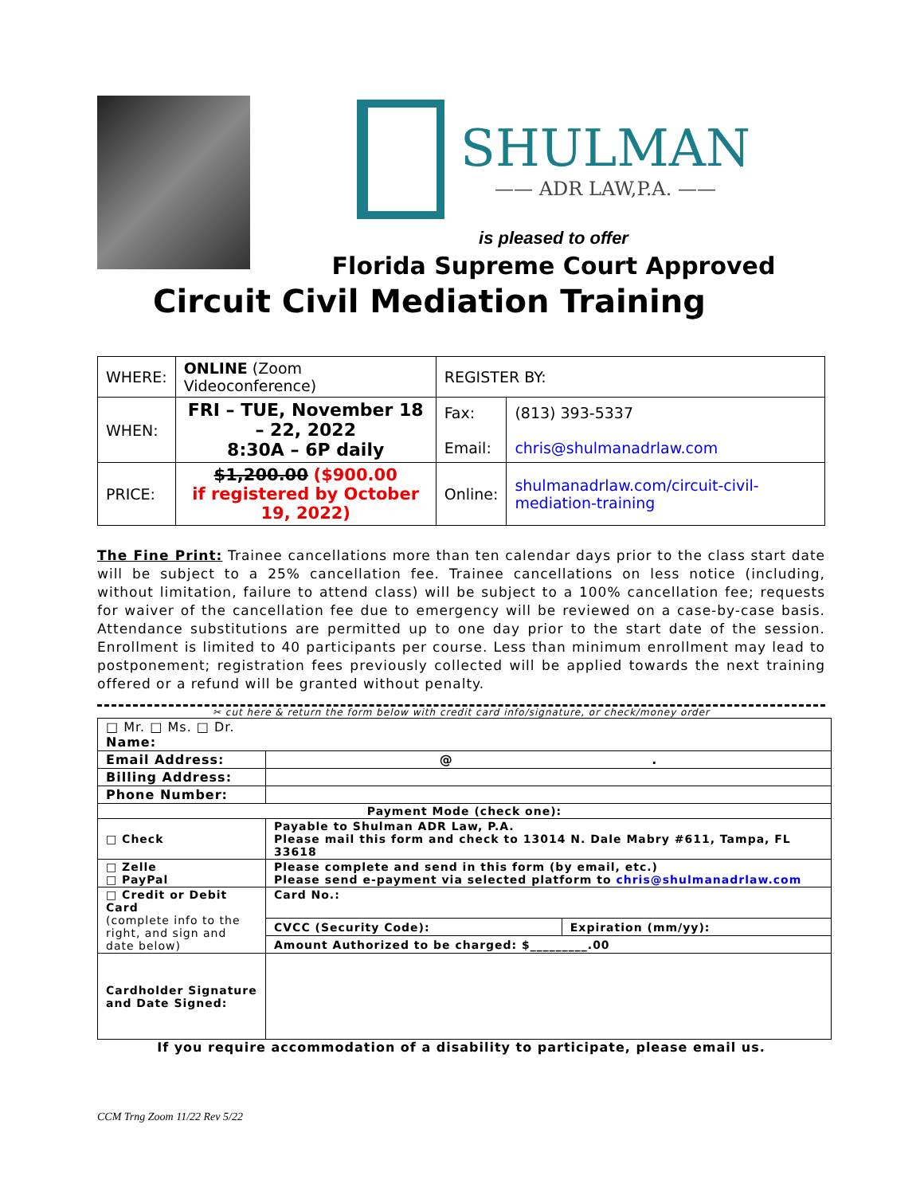SHULMAN
—— ADR LAW,P.A. ——
is pleased to offer
Florida Supreme Court Approved
Circuit Civil Mediation Training
| WHERE: | ONLINE (Zoom Videoconference) | REGISTER BY: | |
| WHEN: | FRI – TUE, November 18 – 22, 2022 8:30A – 6P daily | Fax: Email: | (813) 393-5337 chris@shulmanadrlaw.com |
| PRICE: | $1,200.00 ($900.00 if registered by October 19, 2022) | Online: | shulmanadrlaw.com/circuit-civil-mediation-training |
The Fine Print: Trainee cancellations more than ten calendar days prior to the class start date will be subject to a 25% cancellation fee. Trainee cancellations on less notice (including, without limitation, failure to attend class) will be subject to a 100% cancellation fee; requests for waiver of the cancellation fee due to emergency will be reviewed on a case-by-case basis. Attendance substitutions are permitted up to one day prior to the start date of the session. Enrollment is limited to 40 participants per course. Less than minimum enrollment may lead to postponement; registration fees previously collected will be applied towards the next training offered or a refund will be granted without penalty.
✂ cut here & return the form below with credit card info/signature, or check/money order
| □ Mr. □ Ms. □ Dr. Name: | | |
| Email Address: | @ . | |
| Billing Address: | | |
| Phone Number: | | |
| Payment Mode (check one): | | |
| □ Check | Payable to Shulman ADR Law, P.A. Please mail this form and check to 13014 N. Dale Mabry #611, Tampa, FL 33618 | |
| □ Zelle □ PayPal | Please complete and send in this form (by email, etc.) Please send e-payment via selected platform to chris@shulmanadrlaw.com | |
| □ Credit or Debit Card (complete info to the right, and sign and date below) | Card No.: | |
| | CVCC (Security Code): | Expiration (mm/yy): |
| | Amount Authorized to be charged: $_________.00 | |
| Cardholder Signature and Date Signed: | | |
If you require accommodation of a disability to participate, please email us.
CCM Trng Zoom 11/22 Rev 5/22